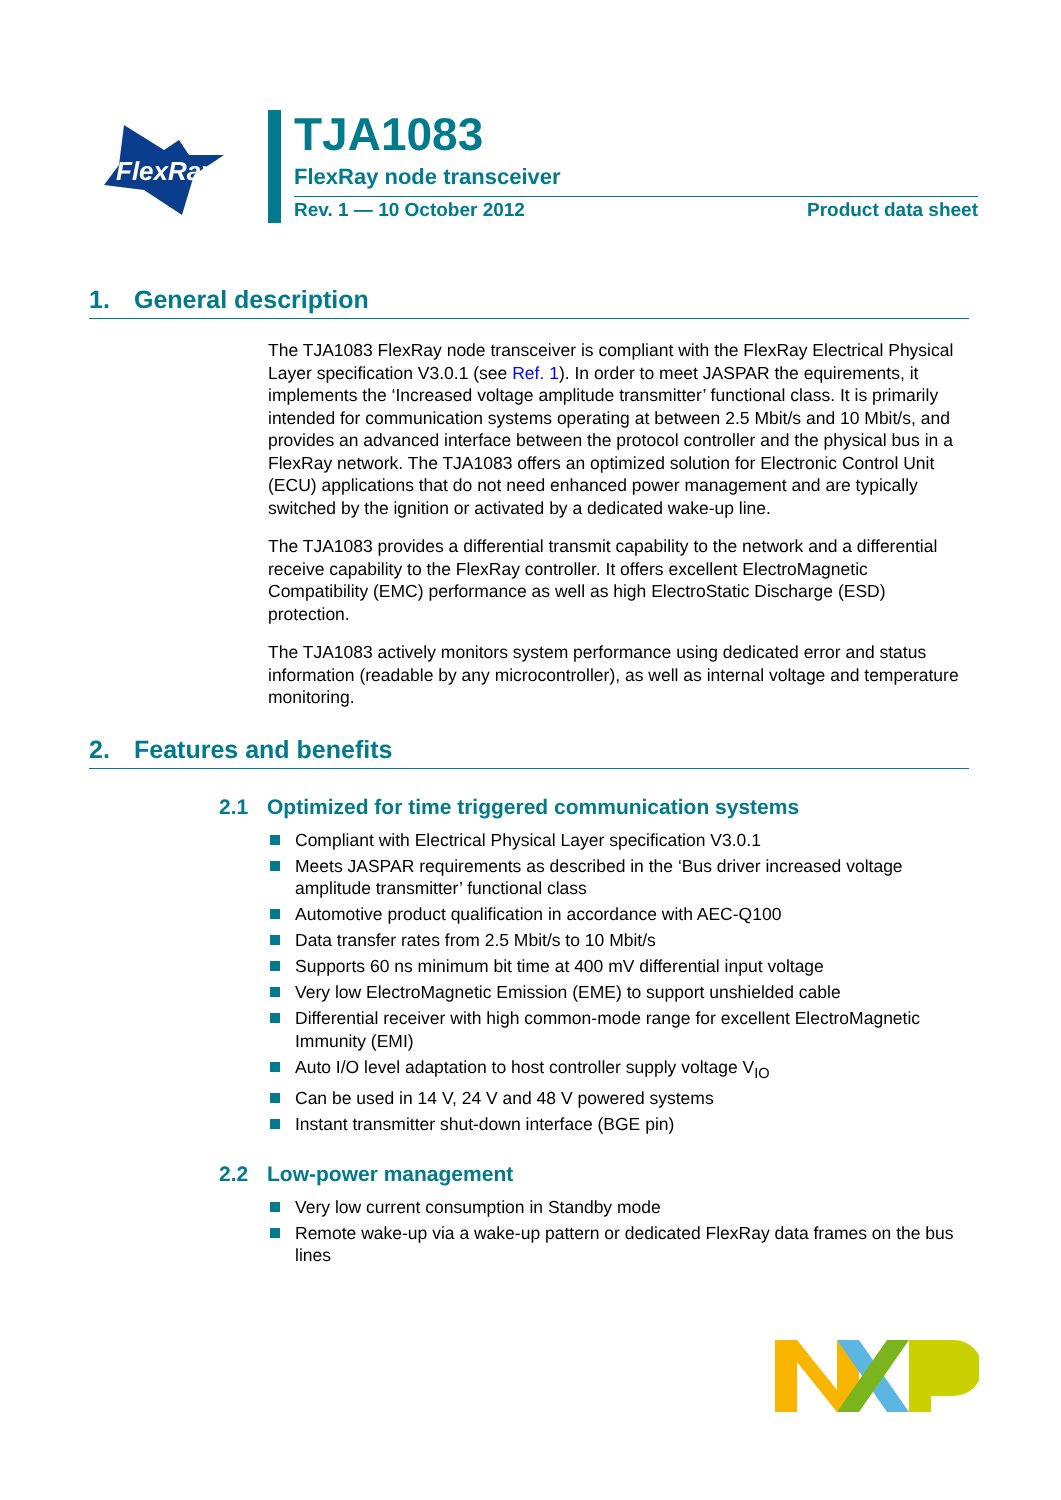FlexRay
TJA1083
FlexRay node transceiver
Rev. 1 — 10 October 2012 Product data sheet
1. General description
The TJA1083 FlexRay node transceiver is compliant with the FlexRay Electrical Physical Layer specification V3.0.1 (see Ref. 1). In order to meet JASPAR the equirements, it implements the ‘Increased voltage amplitude transmitter’ functional class. It is primarily intended for communication systems operating at between 2.5 Mbit/s and 10 Mbit/s, and provides an advanced interface between the protocol controller and the physical bus in a FlexRay network. The TJA1083 offers an optimized solution for Electronic Control Unit (ECU) applications that do not need enhanced power management and are typically switched by the ignition or activated by a dedicated wake-up line.
The TJA1083 provides a differential transmit capability to the network and a differential receive capability to the FlexRay controller. It offers excellent ElectroMagnetic Compatibility (EMC) performance as well as high ElectroStatic Discharge (ESD) protection.
The TJA1083 actively monitors system performance using dedicated error and status information (readable by any microcontroller), as well as internal voltage and temperature monitoring.
2. Features and benefits
2.1 Optimized for time triggered communication systems
Compliant with Electrical Physical Layer specification V3.0.1
Meets JASPAR requirements as described in the ‘Bus driver increased voltage amplitude transmitter’ functional class
Automotive product qualification in accordance with AEC-Q100
Data transfer rates from 2.5 Mbit/s to 10 Mbit/s
Supports 60 ns minimum bit time at 400 mV differential input voltage
Very low ElectroMagnetic Emission (EME) to support unshielded cable
Differential receiver with high common-mode range for excellent ElectroMagnetic Immunity (EMI)
Auto I/O level adaptation to host controller supply voltage V<sub>IO</sub>
Can be used in 14 V, 24 V and 48 V powered systems
Instant transmitter shut-down interface (BGE pin)
2.2 Low-power management
Very low current consumption in Standby mode
Remote wake-up via a wake-up pattern or dedicated FlexRay data frames on the bus lines